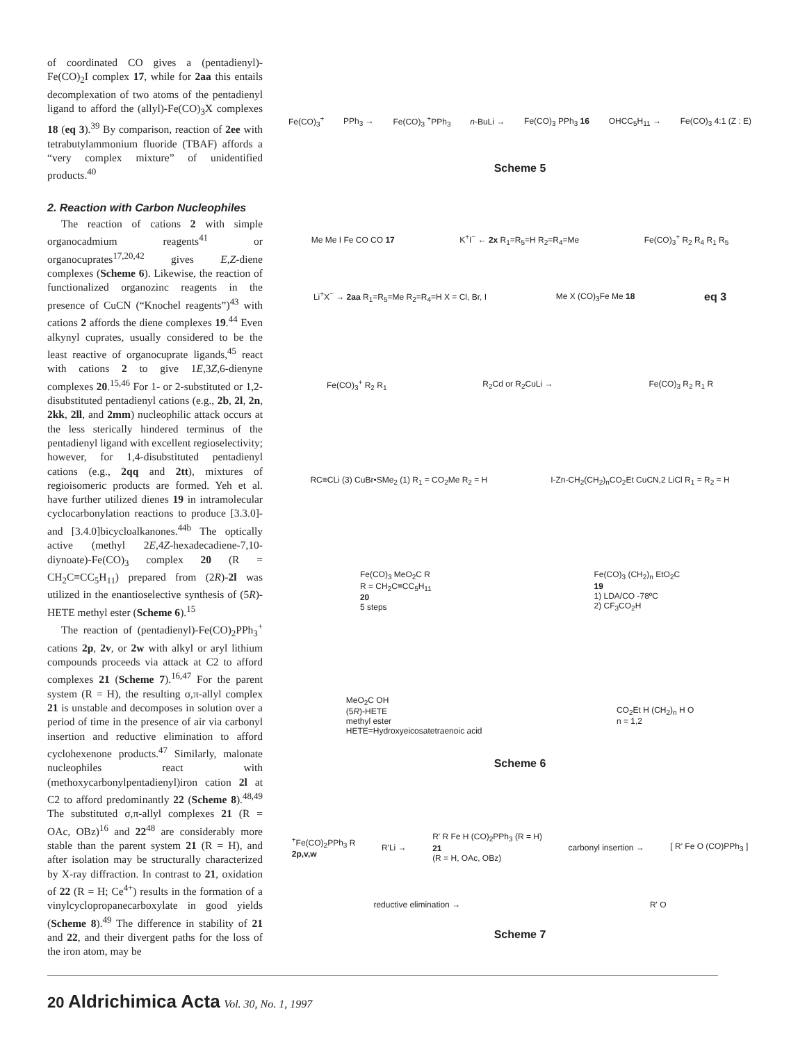of coordinated CO gives a (pentadienyl)-Fe(CO)<sub>2</sub>I complex 17, while for 2aa this entails decomplexation of two atoms of the pentadienyl ligand to afford the (allyl)-Fe(CO)<sub>3</sub>X complexes 18 (eq 3).<sup>39</sup> By comparison, reaction of 2ee with tetrabutylammonium fluoride (TBAF) affords a “very complex mixture” of unidentified products.<sup>40</sup>
2. Reaction with Carbon Nucleophiles
The reaction of cations 2 with simple organocadmium reagents<sup>41</sup> or organocuprates<sup>17,20,42</sup> gives E,Z-diene complexes (Scheme 6). Likewise, the reaction of functionalized organozinc reagents in the presence of CuCN (“Knochel reagents”)<sup>43</sup> with cations 2 affords the diene complexes 19.<sup>44</sup> Even alkynyl cuprates, usually considered to be the least reactive of organocuprate ligands,<sup>45</sup> react with cations 2 to give 1E,3Z,6-dienyne complexes 20.<sup>15,46</sup> For 1- or 2-substituted or 1,2-disubstituted pentadienyl cations (e.g., 2b, 2l, 2n, 2kk, 2ll, and 2mm) nucleophilic attack occurs at the less sterically hindered terminus of the pentadienyl ligand with excellent regioselectivity; however, for 1,4-disubstituted pentadienyl cations (e.g., 2qq and 2tt), mixtures of regioisomeric products are formed. Yeh et al. have further utilized dienes 19 in intramolecular cyclocarbonylation reactions to produce [3.3.0]- and [3.4.0]bicycloalkanones.<sup>44b</sup> The optically active (methyl 2E,4Z-hexadecadiene-7,10-diynoate)-Fe(CO)<sub>3</sub> complex 20 (R = CH<sub>2</sub>C≡CC<sub>5</sub>H<sub>11</sub>) prepared from (2R)-2l was utilized in the enantioselective synthesis of (5R)-HETE methyl ester (Scheme 6).<sup>15</sup>
The reaction of (pentadienyl)-Fe(CO)<sub>2</sub>PPh<sub>3</sub><sup>+</sup> cations 2p, 2v, or 2w with alkyl or aryl lithium compounds proceeds via attack at C2 to afford complexes 21 (Scheme 7).<sup>16,47</sup> For the parent system (R = H), the resulting σ,π-allyl complex 21 is unstable and decomposes in solution over a period of time in the presence of air via carbonyl insertion and reductive elimination to afford cyclohexenone products.<sup>47</sup> Similarly, malonate nucleophiles react with (methoxycarbonylpentadienyl)iron cation 2l at C2 to afford predominantly 22 (Scheme 8).<sup>48,49</sup> The substituted σ,π-allyl complexes 21 (R = OAc, OBz)<sup>16</sup> and 22<sup>48</sup> are considerably more stable than the parent system 21 (R = H), and after isolation may be structurally characterized by X-ray diffraction. In contrast to 21, oxidation of 22 (R = H; Ce<sup>4+</sup>) results in the formation of a vinylcyclopropanecarboxylate in good yields (Scheme 8).<sup>49</sup> The difference in stability of 21 and 22, and their divergent paths for the loss of the iron atom, may be
Fe(CO)<sub>3</sub><sup>+</sup> PPh<sub>3</sub> → Fe(CO)<sub>3</sub> <sup>+</sup>PPh<sub>3</sub> n-BuLi → Fe(CO)<sub>3</sub> PPh<sub>3</sub> 16 OHCC<sub>5</sub>H<sub>11</sub> → Fe(CO)<sub>3</sub> 4:1 (Z : E)
Scheme 5
Me Me I Fe CO CO 17 K<sup>+</sup>I<sup>−</sup> ← 2x R<sub>1</sub>=R<sub>5</sub>=H R<sub>2</sub>=R<sub>4</sub>=Me Fe(CO)<sub>3</sub><sup>+</sup> R<sub>2</sub> R<sub>4</sub> R<sub>1</sub> R<sub>5</sub> Li<sup>+</sup>X<sup>−</sup> → 2aa R<sub>1</sub>=R<sub>5</sub>=Me R<sub>2</sub>=R<sub>4</sub>=H X = Cl, Br, I Me X (CO)<sub>3</sub>Fe Me 18 eq 3
Fe(CO)<sub>3</sub><sup>+</sup> R<sub>2</sub> R<sub>1</sub> R<sub>2</sub>Cd or R<sub>2</sub>CuLi → Fe(CO)<sub>3</sub> R<sub>2</sub> R<sub>1</sub> R RC≡CLi (3) CuBr•SMe<sub>2</sub> (1) R<sub>1</sub> = CO<sub>2</sub>Me R<sub>2</sub> = H I-Zn-CH<sub>2</sub>(CH<sub>2</sub>)<sub>n</sub>CO<sub>2</sub>Et CuCN,2 LiCl R<sub>1</sub> = R<sub>2</sub> = H Fe(CO)<sub>3</sub> MeO<sub>2</sub>C R
R = CH<sub>2</sub>C≡CC<sub>5</sub>H<sub>11</sub>
20
5 steps Fe(CO)<sub>3</sub> (CH<sub>2</sub>)<sub>n</sub> EtO<sub>2</sub>C
19
1) LDA/CO -78ºC
2) CF<sub>3</sub>CO<sub>2</sub>H MeO<sub>2</sub>C OH
(5R)-HETE
methyl ester
HETE=Hydroxyeicosatetraenoic acid CO<sub>2</sub>Et H (CH<sub>2</sub>)<sub>n</sub> H O
n = 1,2
Scheme 6
<sup>+</sup>Fe(CO)<sub>2</sub>PPh<sub>3</sub> R
2p,v,w R'Li → R' R Fe H (CO)<sub>2</sub>PPh<sub>3</sub> (R = H)
21
(R = H, OAc, OBz) carbonyl insertion → [ R' Fe O (CO)PPh<sub>3</sub> ] reductive elimination → R' O
Scheme 7
20 Aldrichimica Acta Vol. 30, No. 1, 1997